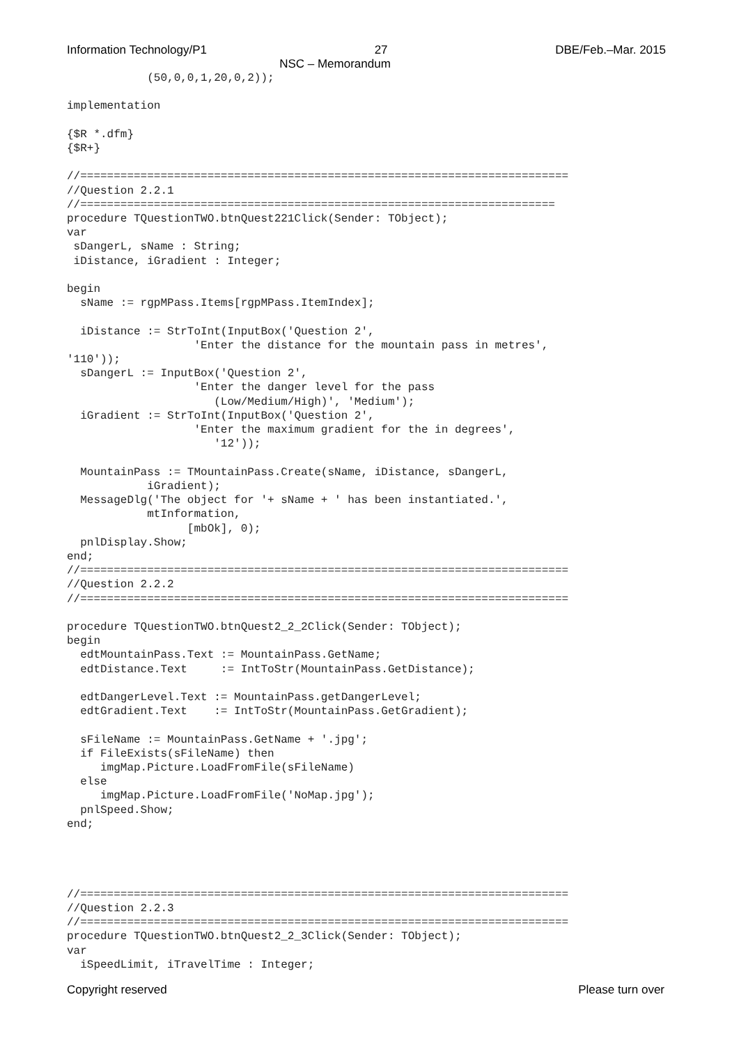Information Technology/P1 27 DBE/Feb.–Mar. 2015
NSC – Memorandum
            (50,0,0,1,20,0,2));

implementation

{$R *.dfm}
{$R+}

//=========================================================================
//Question 2.2.1
//=======================================================================
procedure TQuestionTWO.btnQuest221Click(Sender: TObject);
var
 sDangerL, sName : String;
 iDistance, iGradient : Integer;

begin
  sName := rgpMPass.Items[rgpMPass.ItemIndex];

  iDistance := StrToInt(InputBox('Question 2',
                   'Enter the distance for the mountain pass in metres',
'110'));
  sDangerL := InputBox('Question 2',
                   'Enter the danger level for the pass
                      (Low/Medium/High)', 'Medium');
  iGradient := StrToInt(InputBox('Question 2',
                   'Enter the maximum gradient for the in degrees',
                      '12'));

  MountainPass := TMountainPass.Create(sName, iDistance, sDangerL,
            iGradient);
  MessageDlg('The object for '+ sName + ' has been instantiated.',
            mtInformation,
                  [mbOk], 0);
  pnlDisplay.Show;
end;
//=========================================================================
//Question 2.2.2
//=========================================================================

procedure TQuestionTWO.btnQuest2_2_2Click(Sender: TObject);
begin
  edtMountainPass.Text := MountainPass.GetName;
  edtDistance.Text     := IntToStr(MountainPass.GetDistance);

  edtDangerLevel.Text := MountainPass.getDangerLevel;
  edtGradient.Text    := IntToStr(MountainPass.GetGradient);

  sFileName := MountainPass.GetName + '.jpg';
  if FileExists(sFileName) then
     imgMap.Picture.LoadFromFile(sFileName)
  else
     imgMap.Picture.LoadFromFile('NoMap.jpg');
  pnlSpeed.Show;
end;




//=========================================================================
//Question 2.2.3
//=========================================================================
procedure TQuestionTWO.btnQuest2_2_3Click(Sender: TObject);
var
  iSpeedLimit, iTravelTime : Integer;
Copyright reserved Please turn over